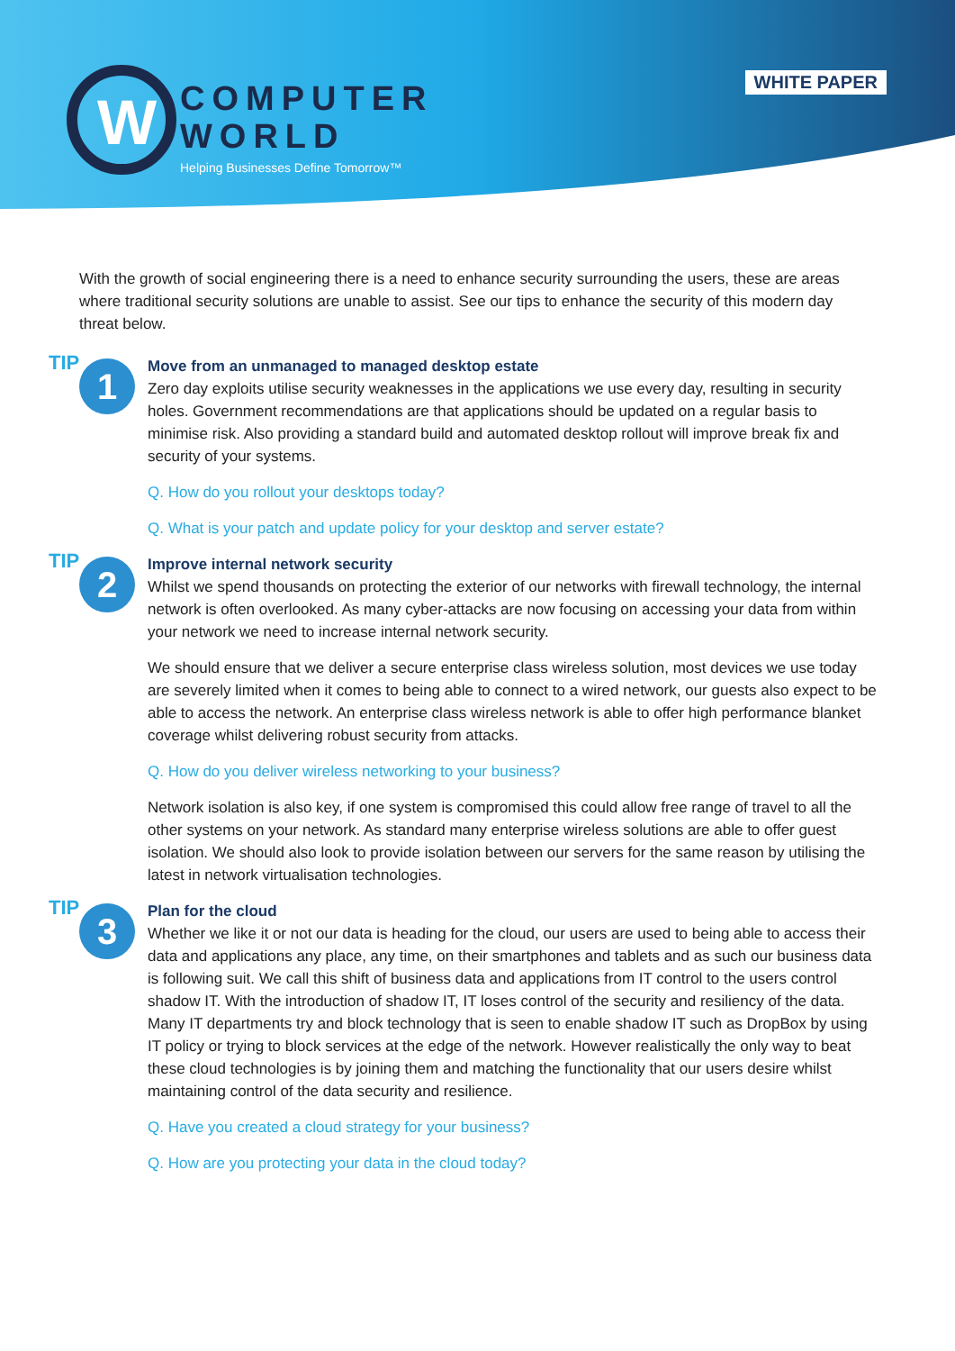W
COMPUTER
WORLD
Helping Businesses Define Tomorrow™
WHITE PAPER
With the growth of social engineering there is a need to enhance security surrounding the users, these are areas where traditional security solutions are unable to assist. See our tips to enhance the security of this modern day threat below.
TIP 1
Move from an unmanaged to managed desktop estate
Zero day exploits utilise security weaknesses in the applications we use every day, resulting in security holes. Government recommendations are that applications should be updated on a regular basis to minimise risk. Also providing a standard build and automated desktop rollout will improve break fix and security of your systems.
Q. How do you rollout your desktops today?
Q. What is your patch and update policy for your desktop and server estate?
TIP 2
Improve internal network security
Whilst we spend thousands on protecting the exterior of our networks with firewall technology, the internal network is often overlooked. As many cyber-attacks are now focusing on accessing your data from within your network we need to increase internal network security.
We should ensure that we deliver a secure enterprise class wireless solution, most devices we use today are severely limited when it comes to being able to connect to a wired network, our guests also expect to be able to access the network. An enterprise class wireless network is able to offer high performance blanket coverage whilst delivering robust security from attacks.
Q. How do you deliver wireless networking to your business?
Network isolation is also key, if one system is compromised this could allow free range of travel to all the other systems on your network. As standard many enterprise wireless solutions are able to offer guest isolation. We should also look to provide isolation between our servers for the same reason by utilising the latest in network virtualisation technologies.
TIP 3
Plan for the cloud
Whether we like it or not our data is heading for the cloud, our users are used to being able to access their data and applications any place, any time, on their smartphones and tablets and as such our business data is following suit. We call this shift of business data and applications from IT control to the users control shadow IT. With the introduction of shadow IT, IT loses control of the security and resiliency of the data. Many IT departments try and block technology that is seen to enable shadow IT such as DropBox by using IT policy or trying to block services at the edge of the network. However realistically the only way to beat these cloud technologies is by joining them and matching the functionality that our users desire whilst maintaining control of the data security and resilience.
Q. Have you created a cloud strategy for your business?
Q. How are you protecting your data in the cloud today?